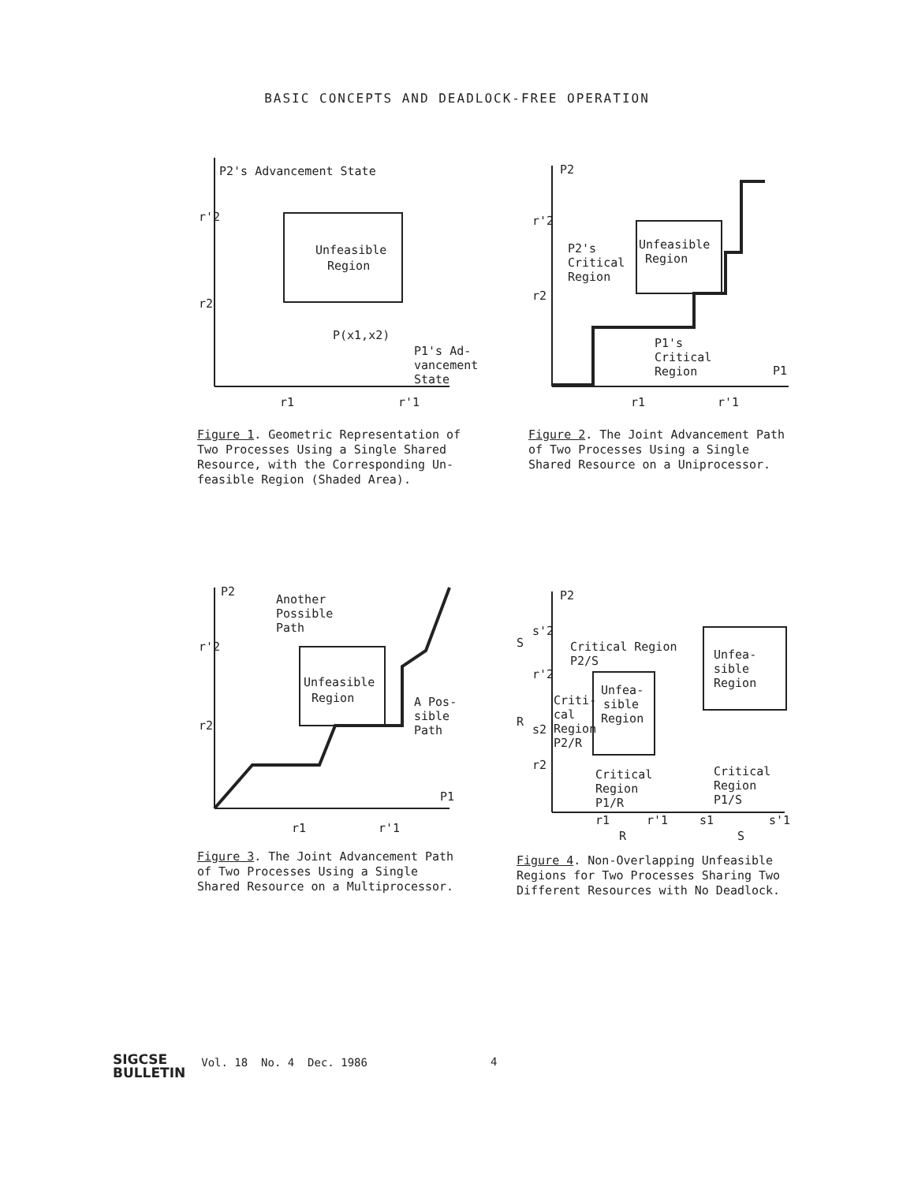BASIC CONCEPTS AND DEADLOCK-FREE OPERATION
P2's Advancement State
Unfeasible
Region
r'2
r2
P(x1,x2)
P1's Ad-
vancement
State
r1
r'1
Figure 1. Geometric Representation of Two Processes Using a Single Shared Resource, with the Corresponding Un- feasible Region (Shaded Area).
P2
r'2
r2
P2's
Critical
Region
Unfeasible
Region
P1's
Critical
Region
P1
r1
r'1
Figure 2. The Joint Advancement Path of Two Processes Using a Single Shared Resource on a Uniprocessor.
P2
Another
Possible
Path
r'2
r2
Unfeasible
Region
A Pos-
sible
Path
P1
r1
r'1
Figure 3. The Joint Advancement Path of Two Processes Using a Single Shared Resource on a Multiprocessor.
P2
s'2
S
Critical Region
P2/S
r'2
R
s2
Criti-
cal
Region
P2/R
Unfea-
sible
Region
Unfea-
sible
Region
r2
Critical
Region
P1/R
Critical
Region
P1/S
r1
r'1
s1
s'1
R
S
Figure 4. Non-Overlapping Unfeasible Regions for Two Processes Sharing Two Different Resources with No Deadlock.
SIGCSE
BULLETIN
Vol. 18 No. 4 Dec. 1986
4